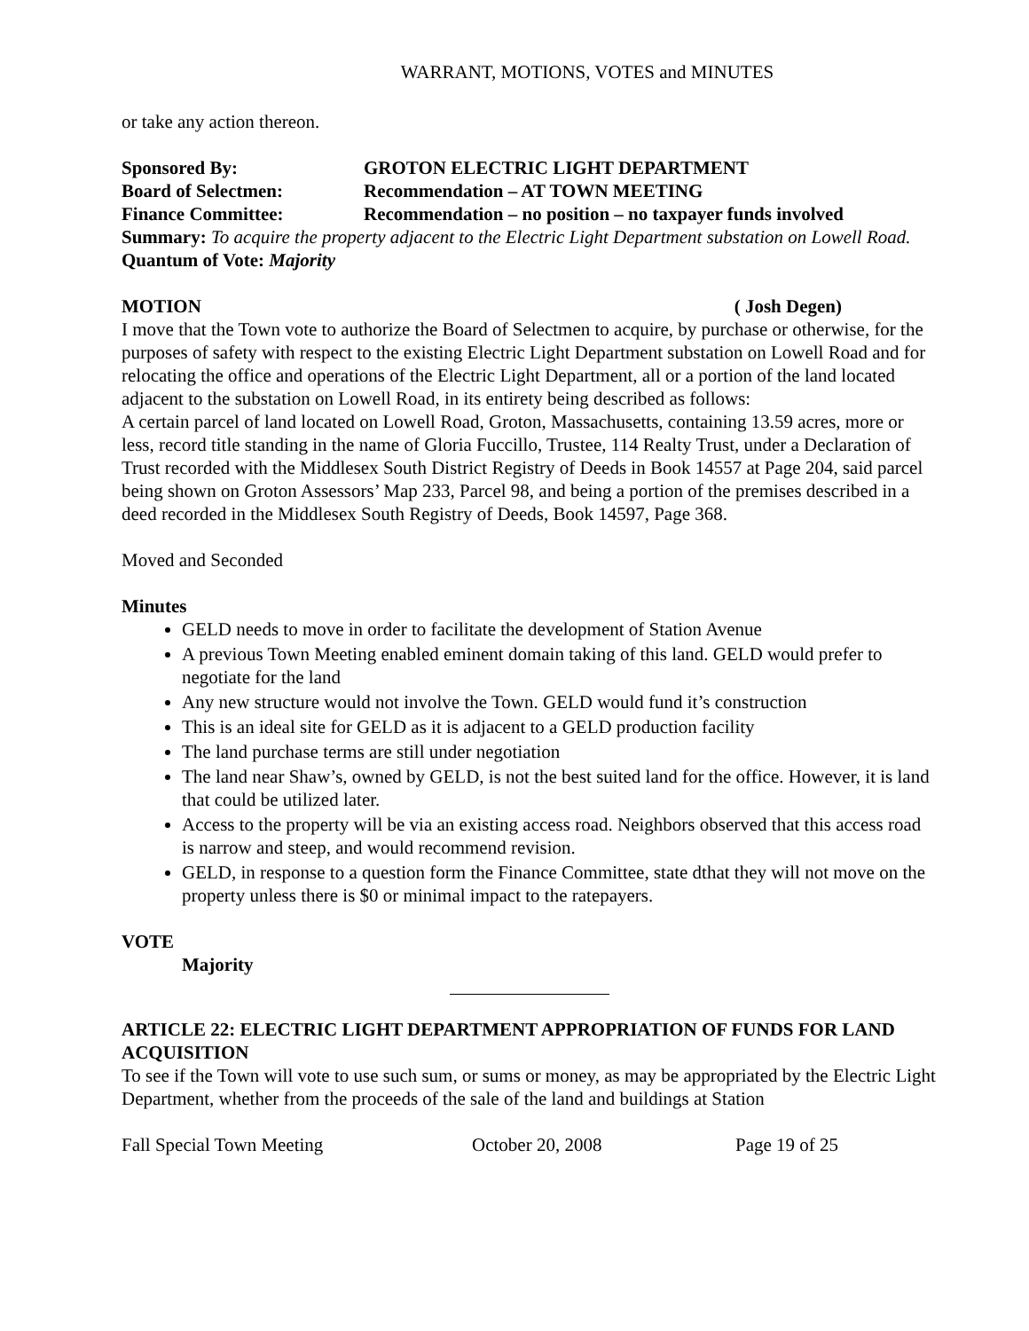WARRANT, MOTIONS, VOTES and MINUTES
or take any action thereon.
Sponsored By: GROTON ELECTRIC LIGHT DEPARTMENT
Board of Selectmen: Recommendation – AT TOWN MEETING
Finance Committee: Recommendation – no position – no taxpayer funds involved
Summary: To acquire the property adjacent to the Electric Light Department substation on Lowell Road.
Quantum of Vote: Majority
MOTION ( Josh Degen)
I move that the Town vote to authorize the Board of Selectmen to acquire, by purchase or otherwise, for the purposes of safety with respect to the existing Electric Light Department substation on Lowell Road and for relocating the office and operations of the Electric Light Department, all or a portion of the land located adjacent to the substation on Lowell Road, in its entirety being described as follows:
A certain parcel of land located on Lowell Road, Groton, Massachusetts, containing 13.59 acres, more or less, record title standing in the name of Gloria Fuccillo, Trustee, 114 Realty Trust, under a Declaration of Trust recorded with the Middlesex South District Registry of Deeds in Book 14557 at Page 204, said parcel being shown on Groton Assessors’ Map 233, Parcel 98, and being a portion of the premises described in a deed recorded in the Middlesex South Registry of Deeds, Book 14597, Page 368.
Moved and Seconded
Minutes
GELD needs to move in order to facilitate the development of Station Avenue
A previous Town Meeting enabled eminent domain taking of this land. GELD would prefer to negotiate for the land
Any new structure would not involve the Town. GELD would fund it’s construction
This is an ideal site for GELD as it is adjacent to a GELD production facility
The land purchase terms are still under negotiation
The land near Shaw’s, owned by GELD, is not the best suited land for the office. However, it is land that could be utilized later.
Access to the property will be via an existing access road. Neighbors observed that this access road is narrow and steep, and would recommend revision.
GELD, in response to a question form the Finance Committee, state dthat they will not move on the property unless there is $0 or minimal impact to the ratepayers.
VOTE
Majority
ARTICLE 22: ELECTRIC LIGHT DEPARTMENT APPROPRIATION OF FUNDS FOR LAND ACQUISITION
To see if the Town will vote to use such sum, or sums or money, as may be appropriated by the Electric Light Department, whether from the proceeds of the sale of the land and buildings at Station
Fall Special Town Meeting October 20, 2008 Page 19 of 25